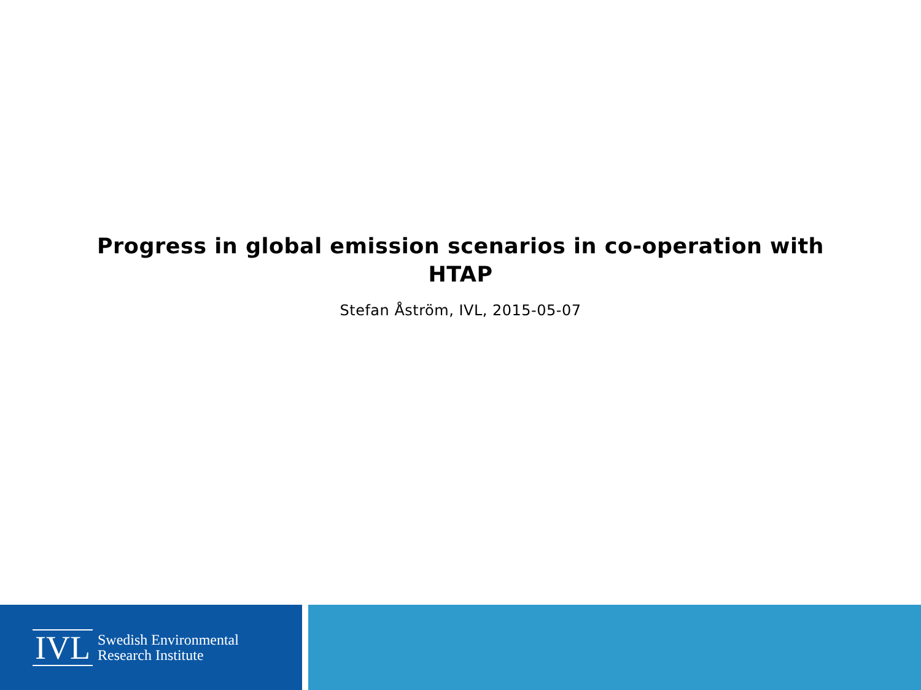Progress in global emission scenarios in co-operation with HTAP
Stefan Åström, IVL, 2015-05-07
IVL Swedish Environmental
Research Institute